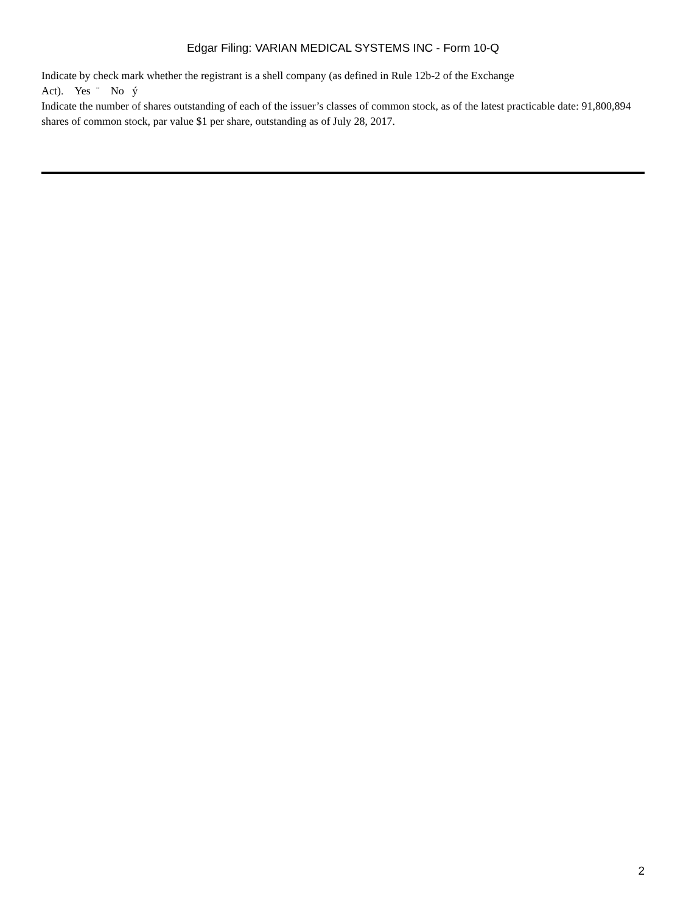Edgar Filing: VARIAN MEDICAL SYSTEMS INC - Form 10-Q
Indicate by check mark whether the registrant is a shell company (as defined in Rule 12b-2 of the Exchange
Act). Yes ¨ No ý
Indicate the number of shares outstanding of each of the issuer’s classes of common stock, as of the latest practicable date: 91,800,894 shares of common stock, par value $1 per share, outstanding as of July 28, 2017.
2